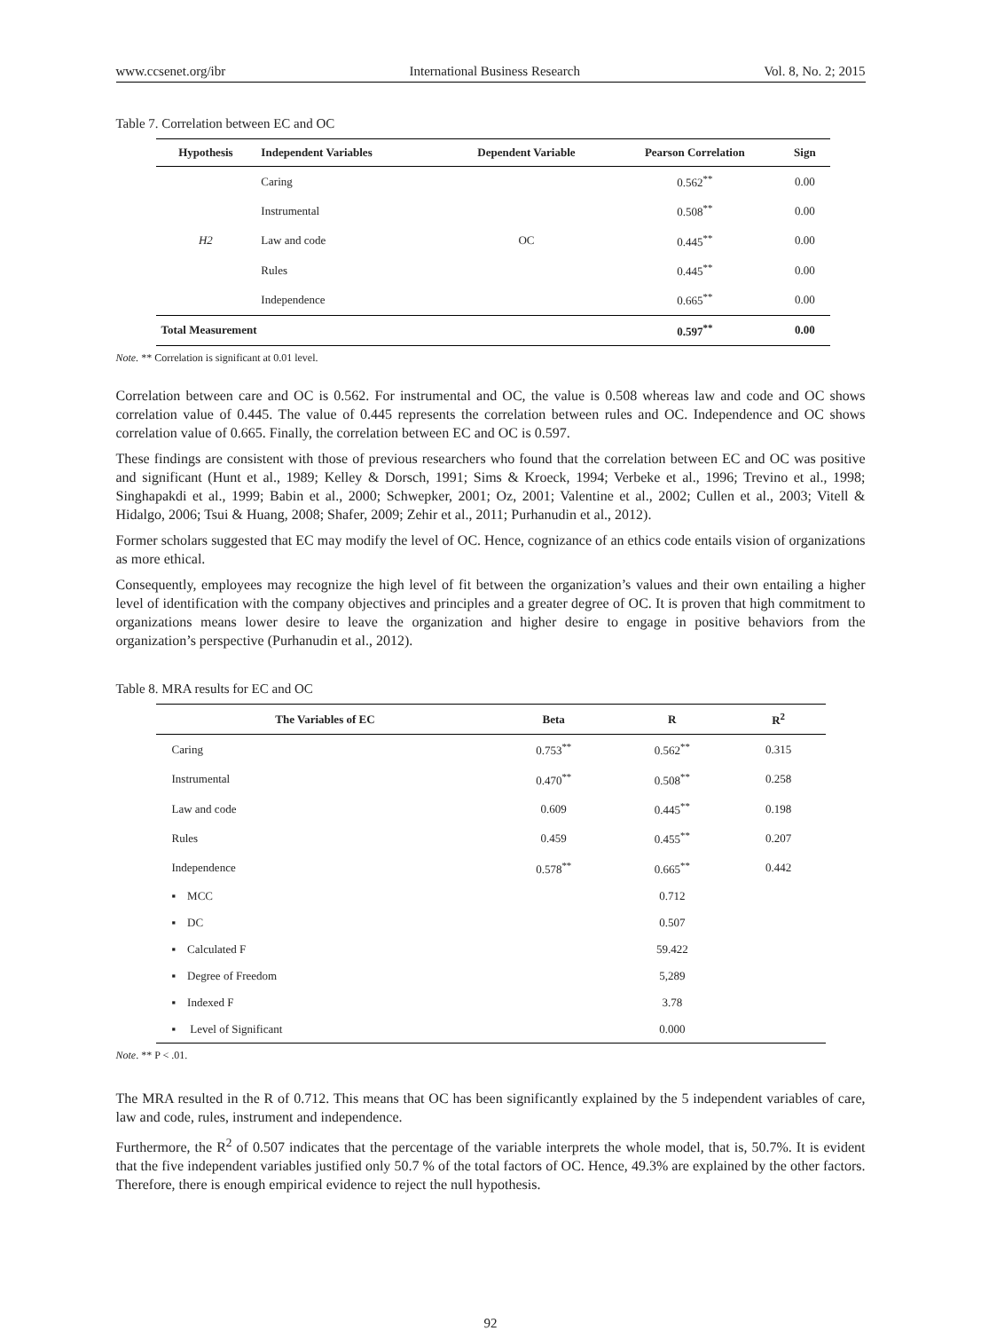www.ccsenet.org/ibr International Business Research Vol. 8, No. 2; 2015
Table 7. Correlation between EC and OC
| Hypothesis | Independent Variables | Dependent Variable | Pearson Correlation | Sign |
| --- | --- | --- | --- | --- |
| H2 | Caring | OC | 0.562<sup>**</sup> | 0.00 |
| | Instrumental | | 0.508<sup>**</sup> | 0.00 |
| | Law and code | | 0.445<sup>**</sup> | 0.00 |
| | Rules | | 0.445<sup>**</sup> | 0.00 |
| | Independence | | 0.665<sup>**</sup> | 0.00 |
| Total Measurement | | | 0.597<sup>**</sup> | 0.00 |
Note. ** Correlation is significant at 0.01 level.
Correlation between care and OC is 0.562. For instrumental and OC, the value is 0.508 whereas law and code and OC shows correlation value of 0.445. The value of 0.445 represents the correlation between rules and OC. Independence and OC shows correlation value of 0.665. Finally, the correlation between EC and OC is 0.597.
These findings are consistent with those of previous researchers who found that the correlation between EC and OC was positive and significant (Hunt et al., 1989; Kelley & Dorsch, 1991; Sims & Kroeck, 1994; Verbeke et al., 1996; Trevino et al., 1998; Singhapakdi et al., 1999; Babin et al., 2000; Schwepker, 2001; Oz, 2001; Valentine et al., 2002; Cullen et al., 2003; Vitell & Hidalgo, 2006; Tsui & Huang, 2008; Shafer, 2009; Zehir et al., 2011; Purhanudin et al., 2012).
Former scholars suggested that EC may modify the level of OC. Hence, cognizance of an ethics code entails vision of organizations as more ethical.
Consequently, employees may recognize the high level of fit between the organization’s values and their own entailing a higher level of identification with the company objectives and principles and a greater degree of OC. It is proven that high commitment to organizations means lower desire to leave the organization and higher desire to engage in positive behaviors from the organization’s perspective (Purhanudin et al., 2012).
Table 8. MRA results for EC and OC
| The Variables of EC | Beta | R | R<sup>2</sup> |
| --- | --- | --- | --- |
| Caring | 0.753<sup>**</sup> | 0.562<sup>**</sup> | 0.315 |
| Instrumental | 0.470<sup>**</sup> | 0.508<sup>**</sup> | 0.258 |
| Law and code | 0.609 | 0.445<sup>**</sup> | 0.198 |
| Rules | 0.459 | 0.455<sup>**</sup> | 0.207 |
| Independence | 0.578<sup>**</sup> | 0.665<sup>**</sup> | 0.442 |
| ▪ MCC | | 0.712 | |
| ▪ DC | | 0.507 | |
| ▪ Calculated F | | 59.422 | |
| ▪ Degree of Freedom | | 5,289 | |
| ▪ Indexed F | | 3.78 | |
| ▪ Level of Significant | | 0.000 | |
Note. ** P < .01.
The MRA resulted in the R of 0.712. This means that OC has been significantly explained by the 5 independent variables of care, law and code, rules, instrument and independence.
Furthermore, the R<sup>2</sup> of 0.507 indicates that the percentage of the variable interprets the whole model, that is, 50.7%. It is evident that the five independent variables justified only 50.7 % of the total factors of OC. Hence, 49.3% are explained by the other factors. Therefore, there is enough empirical evidence to reject the null hypothesis.
92